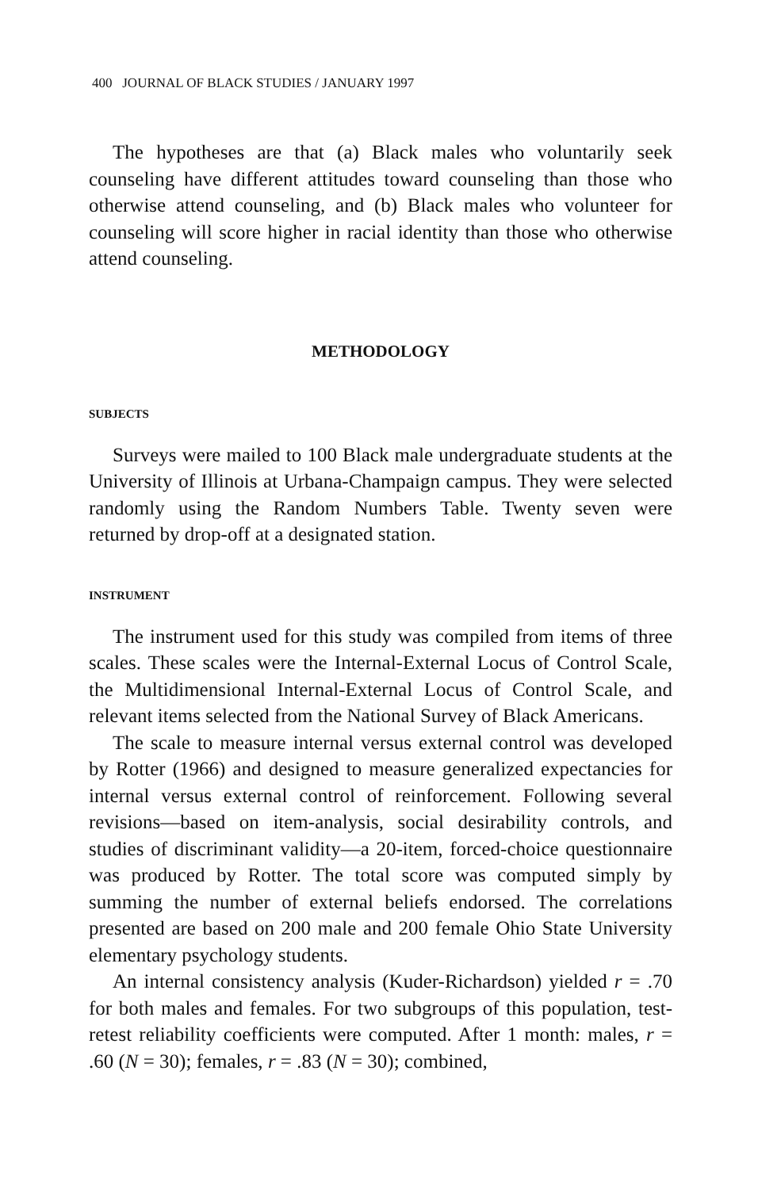400 JOURNAL OF BLACK STUDIES / JANUARY 1997
The hypotheses are that (a) Black males who voluntarily seek counseling have different attitudes toward counseling than those who otherwise attend counseling, and (b) Black males who volunteer for counseling will score higher in racial identity than those who otherwise attend counseling.
METHODOLOGY
SUBJECTS
Surveys were mailed to 100 Black male undergraduate students at the University of Illinois at Urbana-Champaign campus. They were selected randomly using the Random Numbers Table. Twenty seven were returned by drop-off at a designated station.
INSTRUMENT
The instrument used for this study was compiled from items of three scales. These scales were the Internal-External Locus of Control Scale, the Multidimensional Internal-External Locus of Control Scale, and relevant items selected from the National Survey of Black Americans.
The scale to measure internal versus external control was developed by Rotter (1966) and designed to measure generalized expectancies for internal versus external control of reinforcement. Following several revisions—based on item-analysis, social desirability controls, and studies of discriminant validity—a 20-item, forced-choice questionnaire was produced by Rotter. The total score was computed simply by summing the number of external beliefs endorsed. The correlations presented are based on 200 male and 200 female Ohio State University elementary psychology students.
An internal consistency analysis (Kuder-Richardson) yielded r = .70 for both males and females. For two subgroups of this population, test-retest reliability coefficients were computed. After 1 month: males, r = .60 (N = 30); females, r = .83 (N = 30); combined,